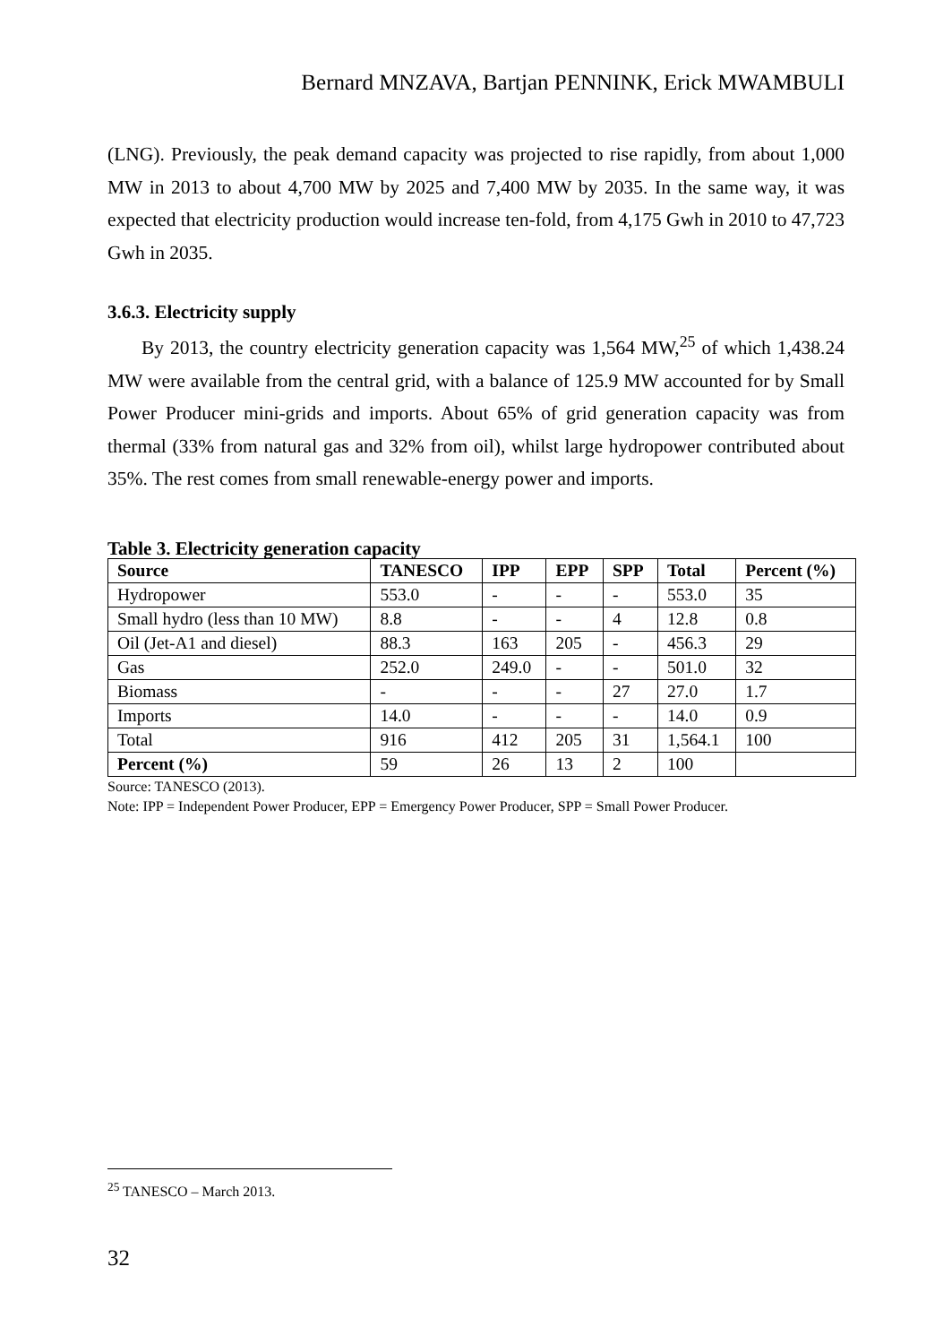Bernard MNZAVA, Bartjan PENNINK, Erick MWAMBULI
(LNG). Previously, the peak demand capacity was projected to rise rapidly, from about 1,000 MW in 2013 to about 4,700 MW by 2025 and 7,400 MW by 2035. In the same way, it was expected that electricity production would increase ten-fold, from 4,175 Gwh in 2010 to 47,723 Gwh in 2035.
3.6.3. Electricity supply
By 2013, the country electricity generation capacity was 1,564 MW,<sup>25</sup> of which 1,438.24 MW were available from the central grid, with a balance of 125.9 MW accounted for by Small Power Producer mini-grids and imports. About 65% of grid generation capacity was from thermal (33% from natural gas and 32% from oil), whilst large hydropower contributed about 35%. The rest comes from small renewable-energy power and imports.
Table 3. Electricity generation capacity
| Source | TANESCO | IPP | EPP | SPP | Total | Percent (%) |
| --- | --- | --- | --- | --- | --- | --- |
| Hydropower | 553.0 | - | - | - | 553.0 | 35 |
| Small hydro (less than 10 MW) | 8.8 | - | - | 4 | 12.8 | 0.8 |
| Oil (Jet-A1 and diesel) | 88.3 | 163 | 205 | - | 456.3 | 29 |
| Gas | 252.0 | 249.0 | - | - | 501.0 | 32 |
| Biomass | - | - | - | 27 | 27.0 | 1.7 |
| Imports | 14.0 | - | - | - | 14.0 | 0.9 |
| Total | 916 | 412 | 205 | 31 | 1,564.1 | 100 |
| Percent (%) | 59 | 26 | 13 | 2 | 100 | |
Source: TANESCO (2013).
Note: IPP = Independent Power Producer, EPP = Emergency Power Producer, SPP = Small Power Producer.
<sup>25</sup> TANESCO – March 2013.
32